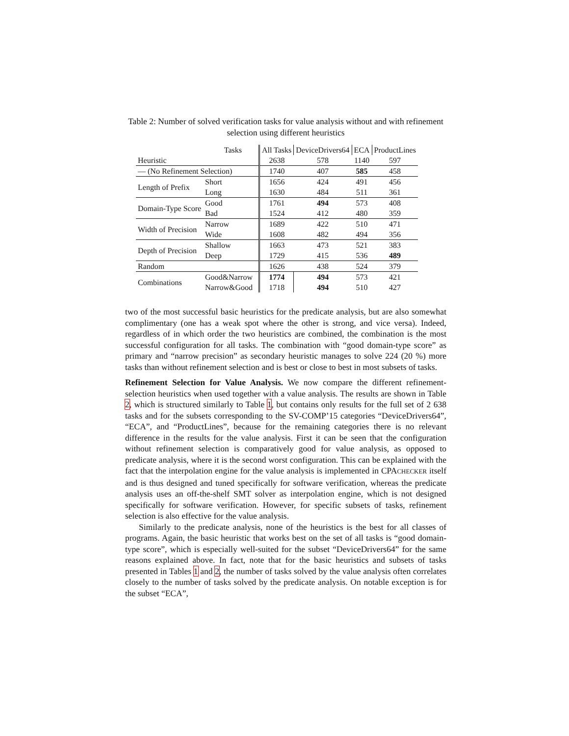Table 2: Number of solved verification tasks for value analysis without and with refinement selection using different heuristics
| Tasks | | | All Tasks | DeviceDrivers64 | ECA | ProductLines |
| Heuristic | | | 2638 | 578 | 1140 | 597 |
| — (No Refinement Selection) | | | 1740 | 407 | 585 | 458 |
| Length of Prefix | Short | | 1656 | 424 | 491 | 456 |
| | Long | | 1630 | 484 | 511 | 361 |
| Domain-Type Score | Good | | 1761 | 494 | 573 | 408 |
| | Bad | | 1524 | 412 | 480 | 359 |
| Width of Precision | Narrow | | 1689 | 422 | 510 | 471 |
| | Wide | | 1608 | 482 | 494 | 356 |
| Depth of Precision | Shallow | | 1663 | 473 | 521 | 383 |
| | Deep | | 1729 | 415 | 536 | 489 |
| Random | | | 1626 | 438 | 524 | 379 |
| Combinations | Good&Narrow | | 1774 | 494 | 573 | 421 |
| | Narrow&Good | | 1718 | 494 | 510 | 427 |
two of the most successful basic heuristics for the predicate analysis, but are also somewhat complimentary (one has a weak spot where the other is strong, and vice versa). Indeed, regardless of in which order the two heuristics are combined, the combination is the most successful configuration for all tasks. The combination with “good domain-type score” as primary and “narrow precision” as secondary heuristic manages to solve 224 (20 %) more tasks than without refinement selection and is best or close to best in most subsets of tasks.
Refinement Selection for Value Analysis. We now compare the different refinement-selection heuristics when used together with a value analysis. The results are shown in Table 2, which is structured similarly to Table 1, but contains only results for the full set of 2 638 tasks and for the subsets corresponding to the SV-COMP’15 categories “DeviceDrivers64”, “ECA”, and “ProductLines”, because for the remaining categories there is no relevant difference in the results for the value analysis. First it can be seen that the configuration without refinement selection is comparatively good for value analysis, as opposed to predicate analysis, where it is the second worst configuration. This can be explained with the fact that the interpolation engine for the value analysis is implemented in CPACHECKER itself and is thus designed and tuned specifically for software verification, whereas the predicate analysis uses an off-the-shelf SMT solver as interpolation engine, which is not designed specifically for software verification. However, for specific subsets of tasks, refinement selection is also effective for the value analysis.
Similarly to the predicate analysis, none of the heuristics is the best for all classes of programs. Again, the basic heuristic that works best on the set of all tasks is “good domain-type score”, which is especially well-suited for the subset “DeviceDrivers64” for the same reasons explained above. In fact, note that for the basic heuristics and subsets of tasks presented in Tables 1 and 2, the number of tasks solved by the value analysis often correlates closely to the number of tasks solved by the predicate analysis. On notable exception is for the subset “ECA”,